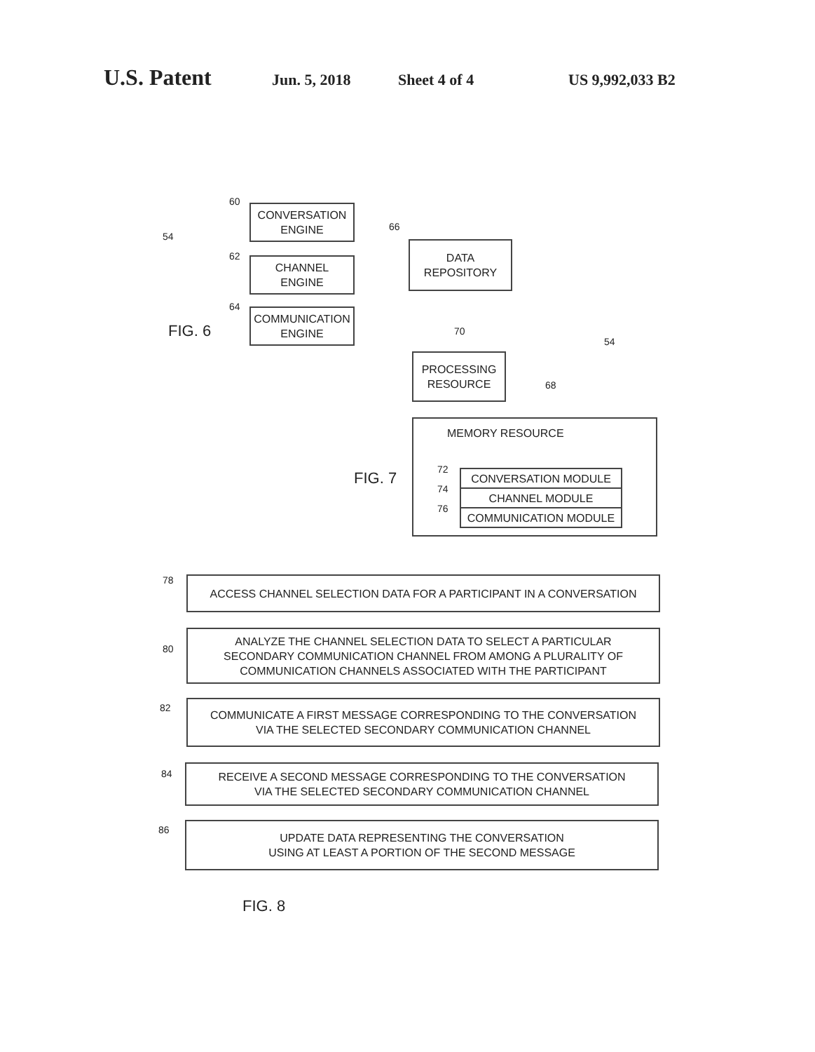U.S. Patent Jun. 5, 2018 Sheet 4 of 4 US 9,992,033 B2
54
60
CONVERSATION
ENGINE
62
CHANNEL
ENGINE
64
COMMUNICATION
ENGINE
66
DATA
REPOSITORY
FIG. 6 70
54
PROCESSING
RESOURCE
68
MEMORY RESOURCE
FIG. 7 72 CONVERSATION MODULE
74 CHANNEL MODULE
76 COMMUNICATION MODULE
78 ACCESS CHANNEL SELECTION DATA FOR A PARTICIPANT IN A CONVERSATION
80
ANALYZE THE CHANNEL SELECTION DATA TO SELECT A PARTICULAR
SECONDARY COMMUNICATION CHANNEL FROM AMONG A PLURALITY OF
COMMUNICATION CHANNELS ASSOCIATED WITH THE PARTICIPANT
82
COMMUNICATE A FIRST MESSAGE CORRESPONDING TO THE CONVERSATION
VIA THE SELECTED SECONDARY COMMUNICATION CHANNEL
84
RECEIVE A SECOND MESSAGE CORRESPONDING TO THE CONVERSATION
VIA THE SELECTED SECONDARY COMMUNICATION CHANNEL
86
UPDATE DATA REPRESENTING THE CONVERSATION
USING AT LEAST A PORTION OF THE SECOND MESSAGE
FIG. 8